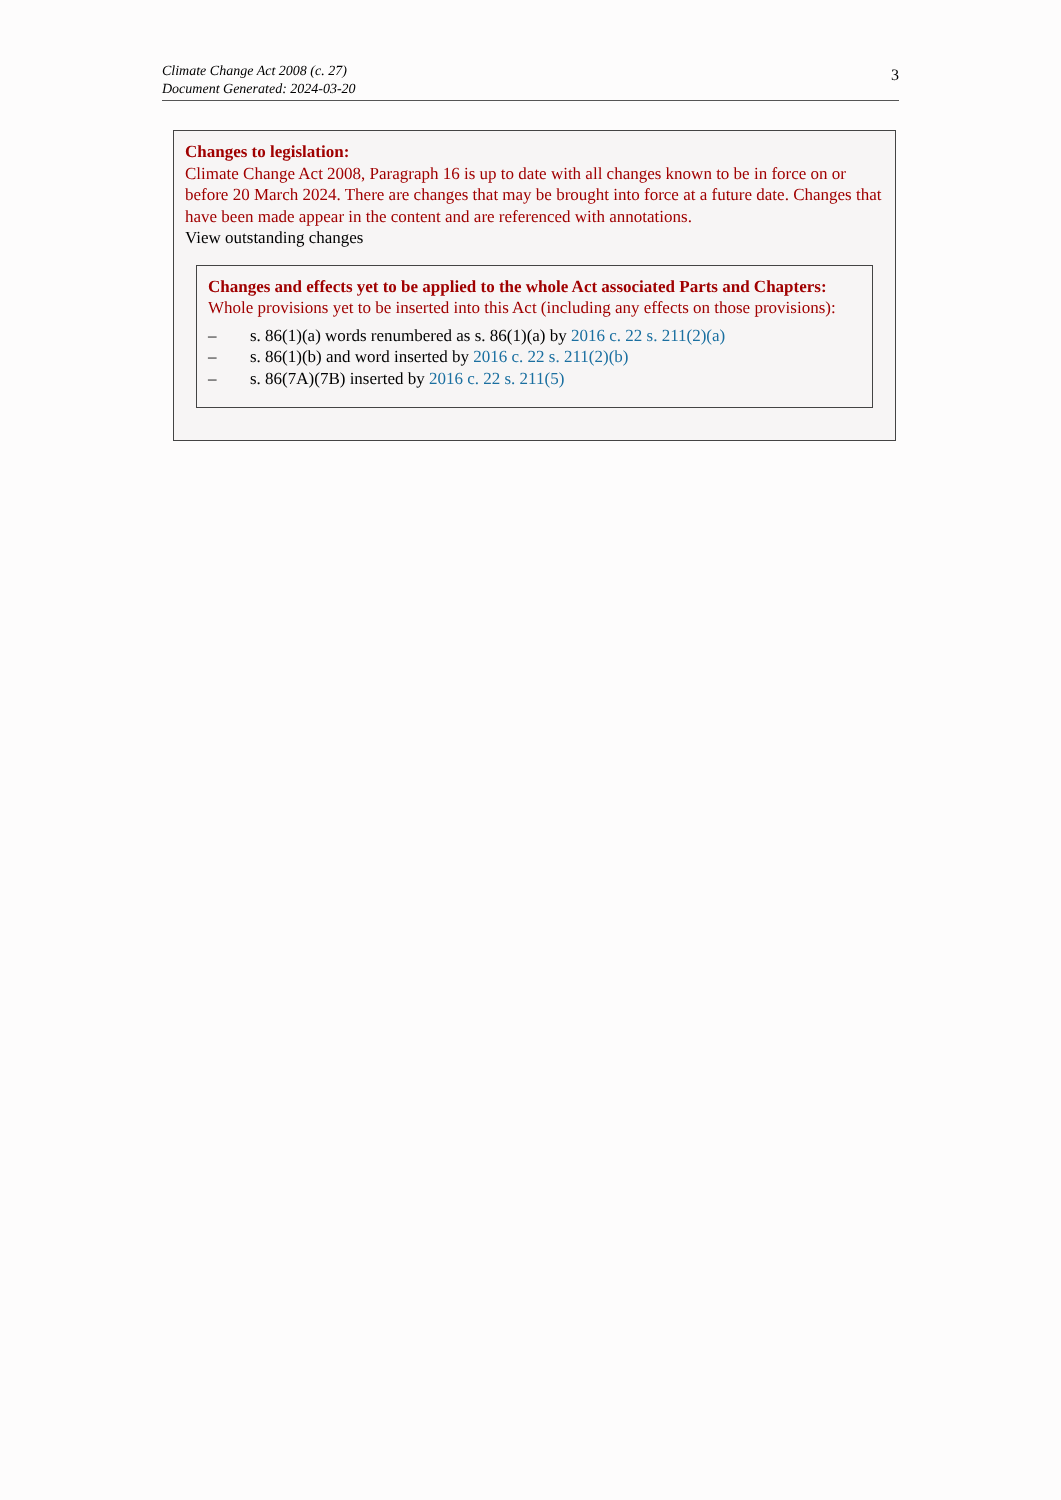Climate Change Act 2008 (c. 27)
Document Generated: 2024-03-20
3
Changes to legislation:
Climate Change Act 2008, Paragraph 16 is up to date with all changes known to be in force on or before 20 March 2024. There are changes that may be brought into force at a future date. Changes that have been made appear in the content and are referenced with annotations.
View outstanding changes
Changes and effects yet to be applied to the whole Act associated Parts and Chapters:
Whole provisions yet to be inserted into this Act (including any effects on those provisions):
– s. 86(1)(a) words renumbered as s. 86(1)(a) by 2016 c. 22 s. 211(2)(a)
– s. 86(1)(b) and word inserted by 2016 c. 22 s. 211(2)(b)
– s. 86(7A)(7B) inserted by 2016 c. 22 s. 211(5)